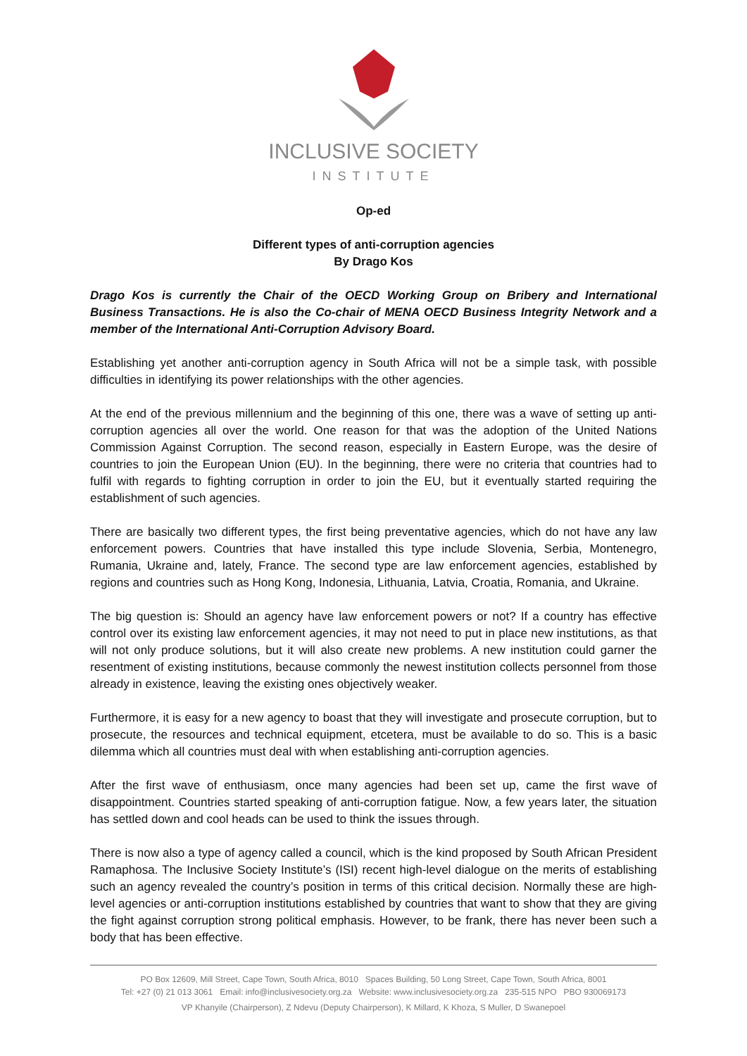INCLUSIVE SOCIETY
INSTITUTE
Op-ed
Different types of anti-corruption agencies
By Drago Kos
Drago Kos is currently the Chair of the OECD Working Group on Bribery and International Business Transactions. He is also the Co-chair of MENA OECD Business Integrity Network and a member of the International Anti-Corruption Advisory Board.
Establishing yet another anti-corruption agency in South Africa will not be a simple task, with possible difficulties in identifying its power relationships with the other agencies.
At the end of the previous millennium and the beginning of this one, there was a wave of setting up anti-corruption agencies all over the world. One reason for that was the adoption of the United Nations Commission Against Corruption. The second reason, especially in Eastern Europe, was the desire of countries to join the European Union (EU). In the beginning, there were no criteria that countries had to fulfil with regards to fighting corruption in order to join the EU, but it eventually started requiring the establishment of such agencies.
There are basically two different types, the first being preventative agencies, which do not have any law enforcement powers. Countries that have installed this type include Slovenia, Serbia, Montenegro, Rumania, Ukraine and, lately, France. The second type are law enforcement agencies, established by regions and countries such as Hong Kong, Indonesia, Lithuania, Latvia, Croatia, Romania, and Ukraine.
The big question is: Should an agency have law enforcement powers or not? If a country has effective control over its existing law enforcement agencies, it may not need to put in place new institutions, as that will not only produce solutions, but it will also create new problems. A new institution could garner the resentment of existing institutions, because commonly the newest institution collects personnel from those already in existence, leaving the existing ones objectively weaker.
Furthermore, it is easy for a new agency to boast that they will investigate and prosecute corruption, but to prosecute, the resources and technical equipment, etcetera, must be available to do so. This is a basic dilemma which all countries must deal with when establishing anti-corruption agencies.
After the first wave of enthusiasm, once many agencies had been set up, came the first wave of disappointment. Countries started speaking of anti-corruption fatigue. Now, a few years later, the situation has settled down and cool heads can be used to think the issues through.
There is now also a type of agency called a council, which is the kind proposed by South African President Ramaphosa. The Inclusive Society Institute’s (ISI) recent high-level dialogue on the merits of establishing such an agency revealed the country’s position in terms of this critical decision. Normally these are high-level agencies or anti-corruption institutions established by countries that want to show that they are giving the fight against corruption strong political emphasis. However, to be frank, there has never been such a body that has been effective.
PO Box 12609, Mill Street, Cape Town, South Africa, 8010 Spaces Building, 50 Long Street, Cape Town, South Africa, 8001
Tel: +27 (0) 21 013 3061 Email: info@inclusivesociety.org.za Website: www.inclusivesociety.org.za 235-515 NPO PBO 930069173
VP Khanyile (Chairperson), Z Ndevu (Deputy Chairperson), K Millard, K Khoza, S Muller, D Swanepoel